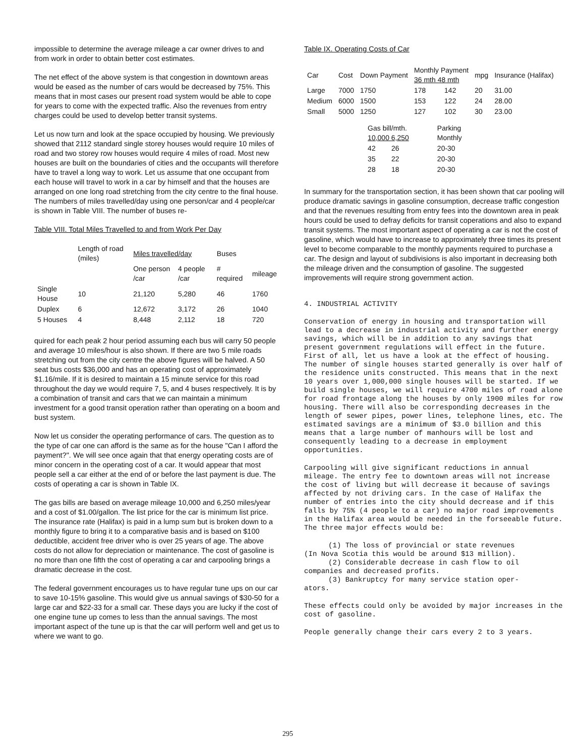impossible to determine the average mileage a car owner drives to and from work in order to obtain better cost estimates.
The net effect of the above system is that congestion in downtown areas would be eased as the number of cars would be decreased by 75%. This means that in most cases our present road system would be able to cope for years to come with the expected traffic. Also the revenues from entry charges could be used to develop better transit systems.
Let us now turn and look at the space occupied by housing. We previously showed that 2112 standard single storey houses would require 10 miles of road and two storey row houses would require 4 miles of road. Most new houses are built on the boundaries of cities and the occupants will therefore have to travel a long way to work. Let us assume that one occupant from each house will travel to work in a car by himself and that the houses are arranged on one long road stretching from the city centre to the final house. The numbers of miles travelled/day using one person/car and 4 people/car is shown in Table VIII. The number of buses re-
Table VIII. Total Miles Travelled to and from Work Per Day
| | Length of road (miles) | Miles travelled/day | | Buses | |
| --- | --- | --- | --- | --- | --- |
| | | One person /car | 4 people /car | # required | mileage |
| Single House | 10 | 21,120 | 5,280 | 46 | 1760 |
| Duplex | 6 | 12,672 | 3,172 | 26 | 1040 |
| 5 Houses | 4 | 8,448 | 2,112 | 18 | 720 |
quired for each peak 2 hour period assuming each bus will carry 50 people and average 10 miles/hour is also shown. If there are two 5 mile roads stretching out from the city centre the above figures will be halved. A 50 seat bus costs $36,000 and has an operating cost of approximately $1.16/mile. If it is desired to maintain a 15 minute service for this road throughout the day we would require 7, 5, and 4 buses respectively. It is by a combination of transit and cars that we can maintain a minimum investment for a good transit operation rather than operating on a boom and bust system.
Now let us consider the operating performance of cars. The question as to the type of car one can afford is the same as for the house "Can I afford the payment?". We will see once again that that energy operating costs are of minor concern in the operating cost of a car. It would appear that most people sell a car either at the end of or before the last payment is due. The costs of operating a car is shown in Table IX.
The gas bills are based on average mileage 10,000 and 6,250 miles/year and a cost of $1.00/gallon. The list price for the car is minimum list price. The insurance rate (Halifax) is paid in a lump sum but is broken down to a monthly figure to bring it to a comparative basis and is based on $100 deductible, accident free driver who is over 25 years of age. The above costs do not allow for depreciation or maintenance. The cost of gasoline is no more than one fifth the cost of operating a car and carpooling brings a dramatic decrease in the cost.
The federal government encourages us to have regular tune ups on our car to save 10-15% gasoline. This would give us annual savings of $30-50 for a large car and $22-33 for a small car. These days you are lucky if the cost of one engine tune up comes to less than the annual savings. The most important aspect of the tune up is that the car will perform well and get us to where we want to go.
Table IX. Operating Costs of Car
| Car | Cost | Down Payment | Monthly Payment 36 mth 48 mth | | mpg | Insurance (Halifax) |
| --- | --- | --- | --- | --- | --- | --- |
| Large | 7000 | 1750 | 178 | 142 | 20 | 31.00 |
| Medium | 6000 | 1500 | 153 | 122 | 24 | 28.00 |
| Small | 5000 | 1250 | 127 | 102 | 30 | 23.00 |
| Gas bill/mth. 10,000 6,250 | | Parking Monthly |
| --- | --- | --- |
| 42 | 26 | 20-30 |
| 35 | 22 | 20-30 |
| 28 | 18 | 20-30 |
In summary for the transportation section, it has been shown that car pooling will produce dramatic savings in gasoline consumption, decrease traffic congestion and that the revenues resulting from entry fees into the downtown area in peak hours could be used to defray deficits for transit coperations and also to expand transit systems. The most important aspect of operating a car is not the cost of gasoline, which would have to increase to approximately three times its present level to become comparable to the monthly payments required to purchase a car. The design and layout of subdivisions is also important in decreasing both the mileage driven and the consumption of gasoline. The suggested improvements will require strong government action.
4. INDUSTRIAL ACTIVITY
Conservation of energy in housing and transportation will lead to a decrease in industrial activity and further energy savings, which will be in addition to any savings that present government regulations will effect in the future. First of all, let us have a look at the effect of housing. The number of single houses started generally is over half of the residence units constructed. This means that in the next 10 years over 1,000,000 single houses will be started. If we build single houses, we will require 4700 miles of road alone for road frontage along the houses by only 1900 miles for row housing. There will also be corresponding decreases in the length of sewer pipes, power lines, telephone lines, etc. The estimated savings are a minimum of $3.0 billion and this means that a large number of manhours will be lost and consequently leading to a decrease in employment opportunities.
Carpooling will give significant reductions in annual mileage. The entry fee to downtown areas will not increase the cost of living but will decrease it because of savings affected by not driving cars. In the case of Halifax the number of entries into the city should decrease and if this falls by 75% (4 people to a car) no major road improvements in the Halifax area would be needed in the forseeable future. The three major effects would be:
(1) The loss of provincial or state revenues
(In Nova Scotia this would be around $13 million).
(2) Considerable decrease in cash flow to oil
companies and decreased profits.
(3) Bankruptcy for many service station oper-
ators.
These effects could only be avoided by major increases in the cost of gasoline.
People generally change their cars every 2 to 3 years.
295